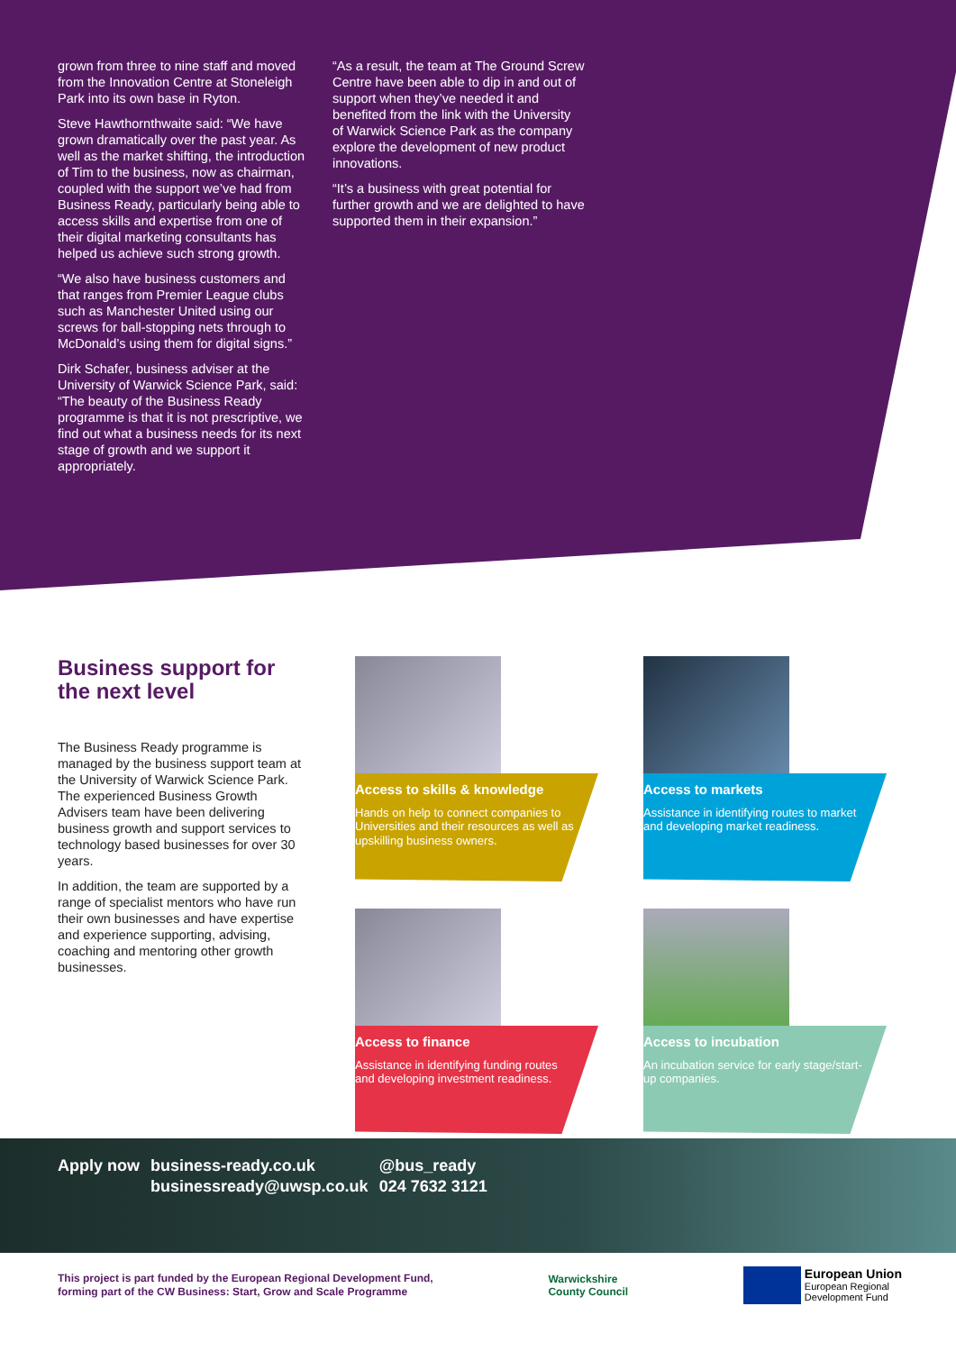grown from three to nine staff and moved from the Innovation Centre at Stoneleigh Park into its own base in Ryton.
Steve Hawthornthwaite said: “We have grown dramatically over the past year. As well as the market shifting, the introduction of Tim to the business, now as chairman, coupled with the support we’ve had from Business Ready, particularly being able to access skills and expertise from one of their digital marketing consultants has helped us achieve such strong growth.
“We also have business customers and that ranges from Premier League clubs such as Manchester United using our screws for ball-stopping nets through to McDonald’s using them for digital signs.”
Dirk Schafer, business adviser at the University of Warwick Science Park, said: “The beauty of the Business Ready programme is that it is not prescriptive, we find out what a business needs for its next stage of growth and we support it appropriately.
“As a result, the team at The Ground Screw Centre have been able to dip in and out of support when they’ve needed it and benefited from the link with the University of Warwick Science Park as the company explore the development of new product innovations.
“It’s a business with great potential for further growth and we are delighted to have supported them in their expansion.”
Business support for the next level
The Business Ready programme is managed by the business support team at the University of Warwick Science Park. The experienced Business Growth Advisers team have been delivering business growth and support services to technology based businesses for over 30 years.
In addition, the team are supported by a range of specialist mentors who have run their own businesses and have expertise and experience supporting, advising, coaching and mentoring other growth businesses.
Access to skills & knowledge
Hands on help to connect companies to Universities and their resources as well as upskilling business owners.
Access to markets
Assistance in identifying routes to market and developing market readiness.
Access to finance
Assistance in identifying funding routes and developing investment readiness.
Access to incubation
An incubation service for early stage/start-up companies.
| Apply now | business-ready.co.uk | @bus_ready |
| | businessready@uwsp.co.uk | 024 7632 3121 |
This project is part funded by the European Regional Development Fund,
forming part of the CW Business: Start, Grow and Scale Programme
Warwickshire
County Council
European Union
European Regional
Development Fund